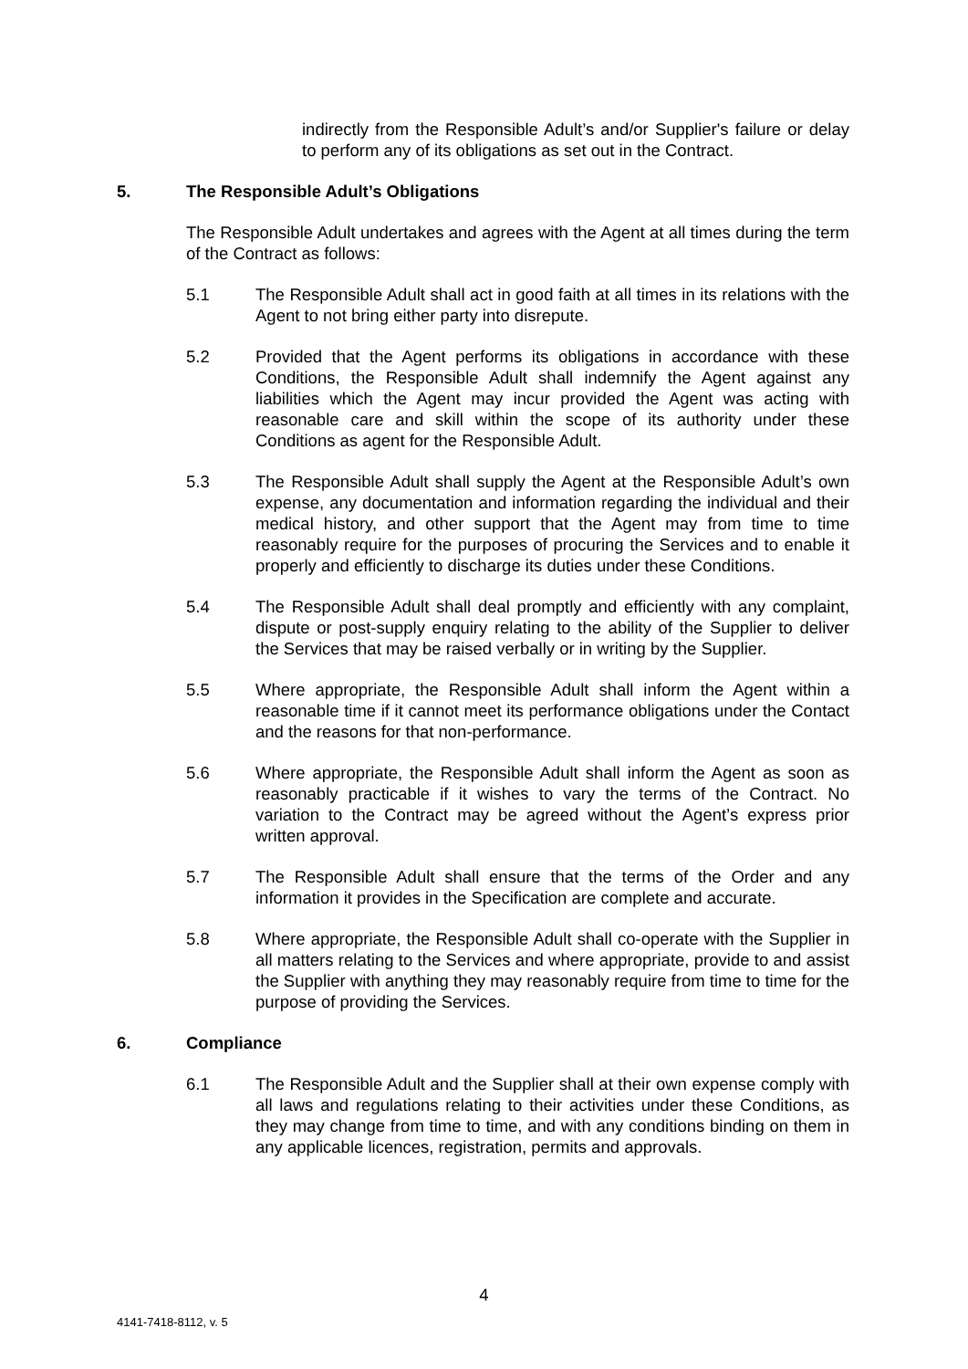indirectly from the Responsible Adult’s and/or Supplier's failure or delay to perform any of its obligations as set out in the Contract.
5. The Responsible Adult’s Obligations
The Responsible Adult undertakes and agrees with the Agent at all times during the term of the Contract as follows:
5.1 The Responsible Adult shall act in good faith at all times in its relations with the Agent to not bring either party into disrepute.
5.2 Provided that the Agent performs its obligations in accordance with these Conditions, the Responsible Adult shall indemnify the Agent against any liabilities which the Agent may incur provided the Agent was acting with reasonable care and skill within the scope of its authority under these Conditions as agent for the Responsible Adult.
5.3 The Responsible Adult shall supply the Agent at the Responsible Adult’s own expense, any documentation and information regarding the individual and their medical history, and other support that the Agent may from time to time reasonably require for the purposes of procuring the Services and to enable it properly and efficiently to discharge its duties under these Conditions.
5.4 The Responsible Adult shall deal promptly and efficiently with any complaint, dispute or post-supply enquiry relating to the ability of the Supplier to deliver the Services that may be raised verbally or in writing by the Supplier.
5.5 Where appropriate, the Responsible Adult shall inform the Agent within a reasonable time if it cannot meet its performance obligations under the Contact and the reasons for that non-performance.
5.6 Where appropriate, the Responsible Adult shall inform the Agent as soon as reasonably practicable if it wishes to vary the terms of the Contract. No variation to the Contract may be agreed without the Agent’s express prior written approval.
5.7 The Responsible Adult shall ensure that the terms of the Order and any information it provides in the Specification are complete and accurate.
5.8 Where appropriate, the Responsible Adult shall co-operate with the Supplier in all matters relating to the Services and where appropriate, provide to and assist the Supplier with anything they may reasonably require from time to time for the purpose of providing the Services.
6. Compliance
6.1 The Responsible Adult and the Supplier shall at their own expense comply with all laws and regulations relating to their activities under these Conditions, as they may change from time to time, and with any conditions binding on them in any applicable licences, registration, permits and approvals.
4
4141-7418-8112, v. 5